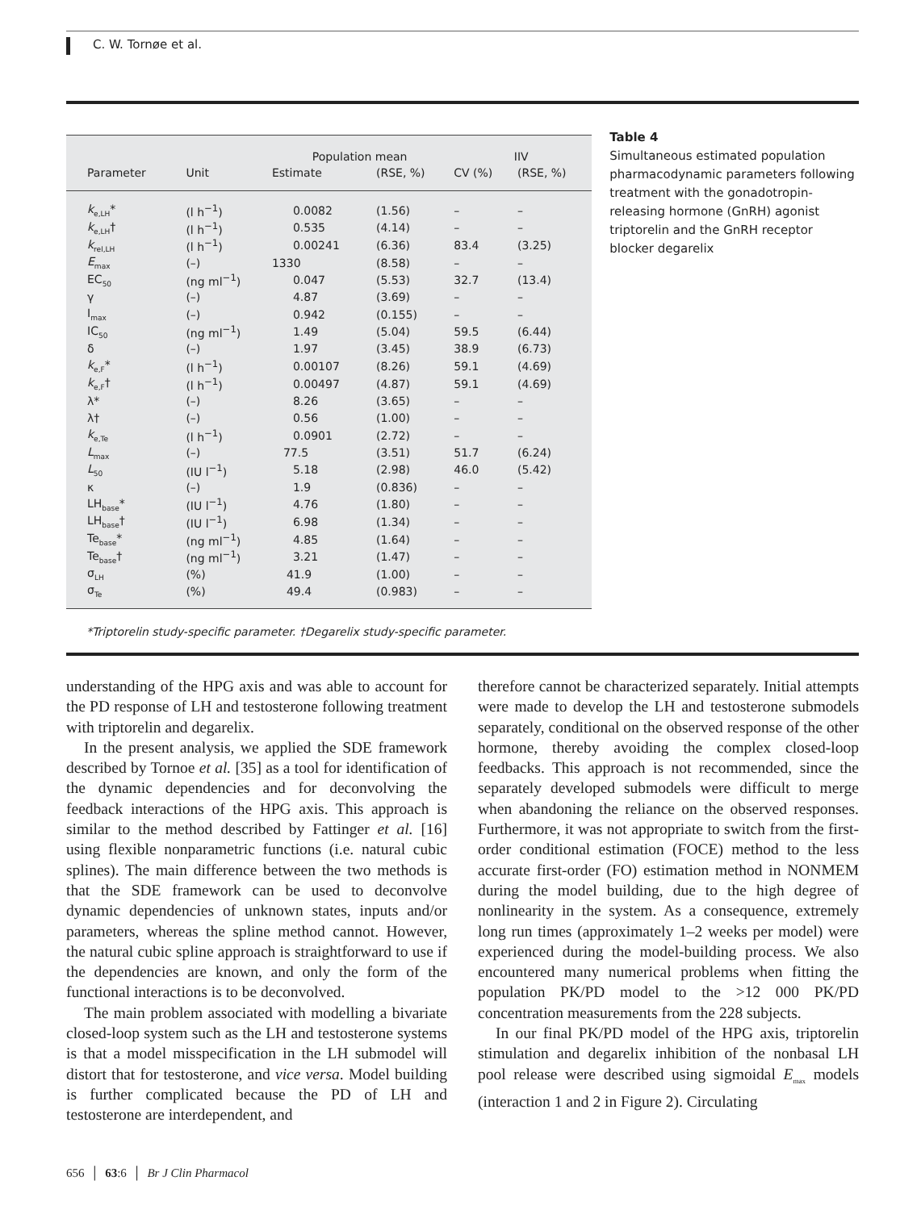C. W. Tornøe et al.
| | | Population mean | | IIV | |
| --- | --- | --- | --- | --- | --- |
| Parameter | Unit | Estimate | (RSE, %) | CV (%) | (RSE, %) |
| k<sub>e,LH</sub>* | (l h<sup>−1</sup>) | 0.0082 | (1.56) | – | – |
| k<sub>e,LH</sub>† | (l h<sup>−1</sup>) | 0.535 | (4.14) | – | – |
| k<sub>rel,LH</sub> | (l h<sup>−1</sup>) | 0.00241 | (6.36) | 83.4 | (3.25) |
| E<sub>max</sub> | (–) | 1330 | (8.58) | – | – |
| EC<sub>50</sub> | (ng ml<sup>−1</sup>) | 0.047 | (5.53) | 32.7 | (13.4) |
| γ | (–) | 4.87 | (3.69) | – | – |
| I<sub>max</sub> | (–) | 0.942 | (0.155) | – | – |
| IC<sub>50</sub> | (ng ml<sup>−1</sup>) | 1.49 | (5.04) | 59.5 | (6.44) |
| δ | (–) | 1.97 | (3.45) | 38.9 | (6.73) |
| k<sub>e,F</sub>* | (l h<sup>−1</sup>) | 0.00107 | (8.26) | 59.1 | (4.69) |
| k<sub>e,F</sub>† | (l h<sup>−1</sup>) | 0.00497 | (4.87) | 59.1 | (4.69) |
| λ* | (–) | 8.26 | (3.65) | – | – |
| λ† | (–) | 0.56 | (1.00) | – | – |
| k<sub>e,Te</sub> | (l h<sup>−1</sup>) | 0.0901 | (2.72) | – | – |
| L<sub>max</sub> | (–) | 77.5 | (3.51) | 51.7 | (6.24) |
| L<sub>50</sub> | (IU l<sup>−1</sup>) | 5.18 | (2.98) | 46.0 | (5.42) |
| κ | (–) | 1.9 | (0.836) | – | – |
| LH<sub>base</sub>* | (IU l<sup>−1</sup>) | 4.76 | (1.80) | – | – |
| LH<sub>base</sub>† | (IU l<sup>−1</sup>) | 6.98 | (1.34) | – | – |
| Te<sub>base</sub>* | (ng ml<sup>−1</sup>) | 4.85 | (1.64) | – | – |
| Te<sub>base</sub>† | (ng ml<sup>−1</sup>) | 3.21 | (1.47) | – | – |
| σ<sub>LH</sub> | (%) | 41.9 | (1.00) | – | – |
| σ<sub>Te</sub> | (%) | 49.4 | (0.983) | – | – |
Table 4
Simultaneous estimated population pharmacodynamic parameters following treatment with the gonadotropin-releasing hormone (GnRH) agonist triptorelin and the GnRH receptor blocker degarelix
*Triptorelin study-specific parameter. †Degarelix study-specific parameter.
understanding of the HPG axis and was able to account for the PD response of LH and testosterone following treatment with triptorelin and degarelix.
In the present analysis, we applied the SDE framework described by Tornoe et al. [35] as a tool for identification of the dynamic dependencies and for deconvolving the feedback interactions of the HPG axis. This approach is similar to the method described by Fattinger et al. [16] using flexible nonparametric functions (i.e. natural cubic splines). The main difference between the two methods is that the SDE framework can be used to deconvolve dynamic dependencies of unknown states, inputs and/or parameters, whereas the spline method cannot. However, the natural cubic spline approach is straightforward to use if the dependencies are known, and only the form of the functional interactions is to be deconvolved.
The main problem associated with modelling a bivariate closed-loop system such as the LH and testosterone systems is that a model misspecification in the LH submodel will distort that for testosterone, and vice versa. Model building is further complicated because the PD of LH and testosterone are interdependent, and
therefore cannot be characterized separately. Initial attempts were made to develop the LH and testosterone submodels separately, conditional on the observed response of the other hormone, thereby avoiding the complex closed-loop feedbacks. This approach is not recommended, since the separately developed submodels were difficult to merge when abandoning the reliance on the observed responses. Furthermore, it was not appropriate to switch from the first-order conditional estimation (FOCE) method to the less accurate first-order (FO) estimation method in NONMEM during the model building, due to the high degree of nonlinearity in the system. As a consequence, extremely long run times (approximately 1–2 weeks per model) were experienced during the model-building process. We also encountered many numerical problems when fitting the population PK/PD model to the >12 000 PK/PD concentration measurements from the 228 subjects.
In our final PK/PD model of the HPG axis, triptorelin stimulation and degarelix inhibition of the nonbasal LH pool release were described using sigmoidal E<sub>max</sub> models (interaction 1 and 2 in Figure 2). Circulating
656 │ 63:6 │ Br J Clin Pharmacol